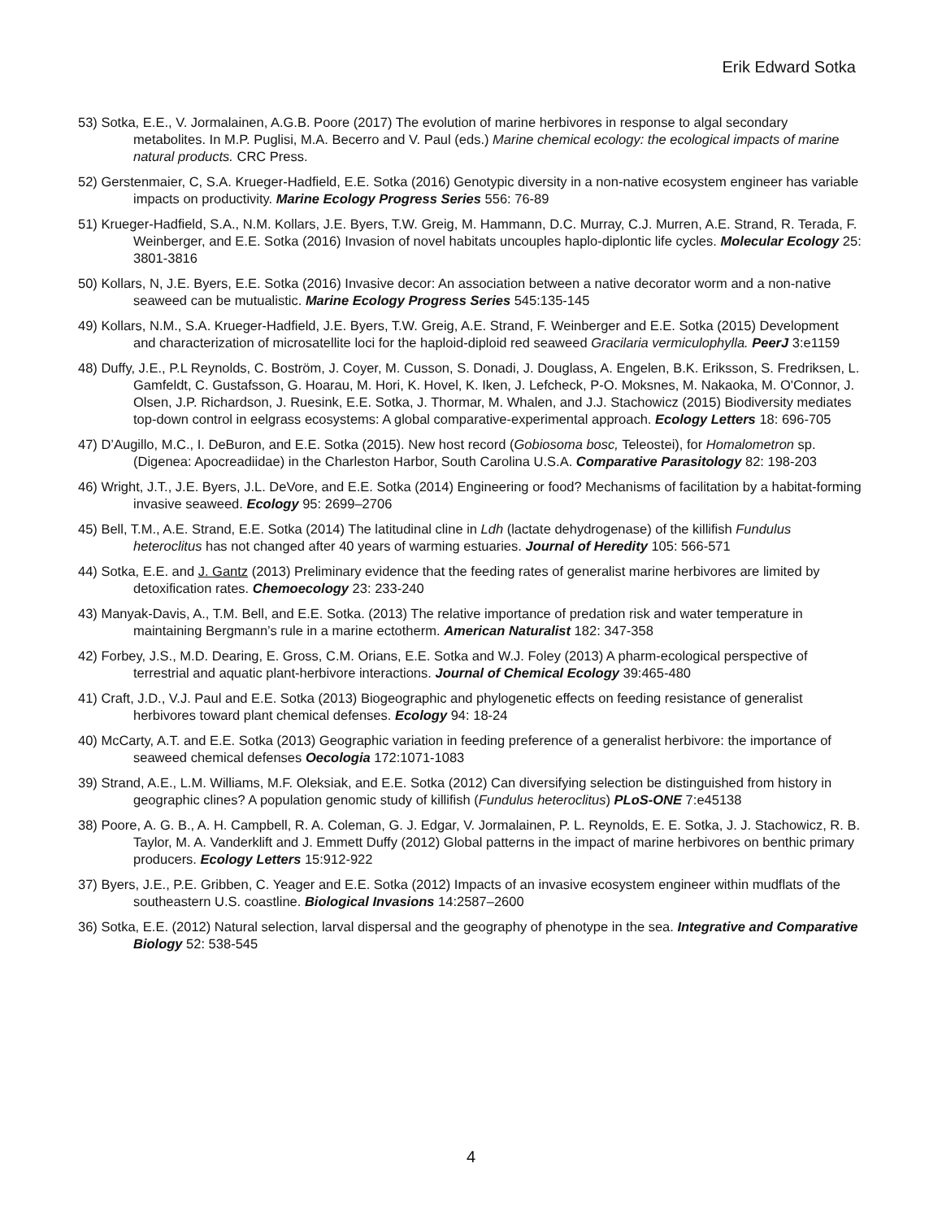Erik Edward Sotka
53) Sotka, E.E., V. Jormalainen, A.G.B. Poore (2017) The evolution of marine herbivores in response to algal secondary metabolites. In M.P. Puglisi, M.A. Becerro and V. Paul (eds.) Marine chemical ecology: the ecological impacts of marine natural products. CRC Press.
52) Gerstenmaier, C, S.A. Krueger-Hadfield, E.E. Sotka (2016) Genotypic diversity in a non-native ecosystem engineer has variable impacts on productivity. Marine Ecology Progress Series 556: 76-89
51) Krueger-Hadfield, S.A., N.M. Kollars, J.E. Byers, T.W. Greig, M. Hammann, D.C. Murray, C.J. Murren, A.E. Strand, R. Terada, F. Weinberger, and E.E. Sotka (2016) Invasion of novel habitats uncouples haplo-diplontic life cycles. Molecular Ecology 25: 3801-3816
50) Kollars, N, J.E. Byers, E.E. Sotka (2016) Invasive decor: An association between a native decorator worm and a non-native seaweed can be mutualistic. Marine Ecology Progress Series 545:135-145
49) Kollars, N.M., S.A. Krueger-Hadfield, J.E. Byers, T.W. Greig, A.E. Strand, F. Weinberger and E.E. Sotka (2015) Development and characterization of microsatellite loci for the haploid-diploid red seaweed Gracilaria vermiculophylla. PeerJ 3:e1159
48) Duffy, J.E., P.L Reynolds, C. Boström, J. Coyer, M. Cusson, S. Donadi, J. Douglass, A. Engelen, B.K. Eriksson, S. Fredriksen, L. Gamfeldt, C. Gustafsson, G. Hoarau, M. Hori, K. Hovel, K. Iken, J. Lefcheck, P-O. Moksnes, M. Nakaoka, M. O'Connor, J. Olsen, J.P. Richardson, J. Ruesink, E.E. Sotka, J. Thormar, M. Whalen, and J.J. Stachowicz (2015) Biodiversity mediates top-down control in eelgrass ecosystems: A global comparative-experimental approach. Ecology Letters 18: 696-705
47) D’Augillo, M.C., I. DeBuron, and E.E. Sotka (2015). New host record (Gobiosoma bosc, Teleostei), for Homalometron sp. (Digenea: Apocreadiidae) in the Charleston Harbor, South Carolina U.S.A. Comparative Parasitology 82: 198-203
46) Wright, J.T., J.E. Byers, J.L. DeVore, and E.E. Sotka (2014) Engineering or food? Mechanisms of facilitation by a habitat-forming invasive seaweed. Ecology 95: 2699–2706
45) Bell, T.M., A.E. Strand, E.E. Sotka (2014) The latitudinal cline in Ldh (lactate dehydrogenase) of the killifish Fundulus heteroclitus has not changed after 40 years of warming estuaries. Journal of Heredity 105: 566-571
44) Sotka, E.E. and J. Gantz (2013) Preliminary evidence that the feeding rates of generalist marine herbivores are limited by detoxification rates. Chemoecology 23: 233-240
43) Manyak-Davis, A., T.M. Bell, and E.E. Sotka. (2013) The relative importance of predation risk and water temperature in maintaining Bergmann’s rule in a marine ectotherm. American Naturalist 182: 347-358
42) Forbey, J.S., M.D. Dearing, E. Gross, C.M. Orians, E.E. Sotka and W.J. Foley (2013) A pharm-ecological perspective of terrestrial and aquatic plant-herbivore interactions. Journal of Chemical Ecology 39:465-480
41) Craft, J.D., V.J. Paul and E.E. Sotka (2013) Biogeographic and phylogenetic effects on feeding resistance of generalist herbivores toward plant chemical defenses. Ecology 94: 18-24
40) McCarty, A.T. and E.E. Sotka (2013) Geographic variation in feeding preference of a generalist herbivore: the importance of seaweed chemical defenses Oecologia 172:1071-1083
39) Strand, A.E., L.M. Williams, M.F. Oleksiak, and E.E. Sotka (2012) Can diversifying selection be distinguished from history in geographic clines? A population genomic study of killifish (Fundulus heteroclitus) PLoS-ONE 7:e45138
38) Poore, A. G. B., A. H. Campbell, R. A. Coleman, G. J. Edgar, V. Jormalainen, P. L. Reynolds, E. E. Sotka, J. J. Stachowicz, R. B. Taylor, M. A. Vanderklift and J. Emmett Duffy (2012) Global patterns in the impact of marine herbivores on benthic primary producers. Ecology Letters 15:912-922
37) Byers, J.E., P.E. Gribben, C. Yeager and E.E. Sotka (2012) Impacts of an invasive ecosystem engineer within mudflats of the southeastern U.S. coastline. Biological Invasions 14:2587–2600
36) Sotka, E.E. (2012) Natural selection, larval dispersal and the geography of phenotype in the sea. Integrative and Comparative Biology 52: 538-545
4